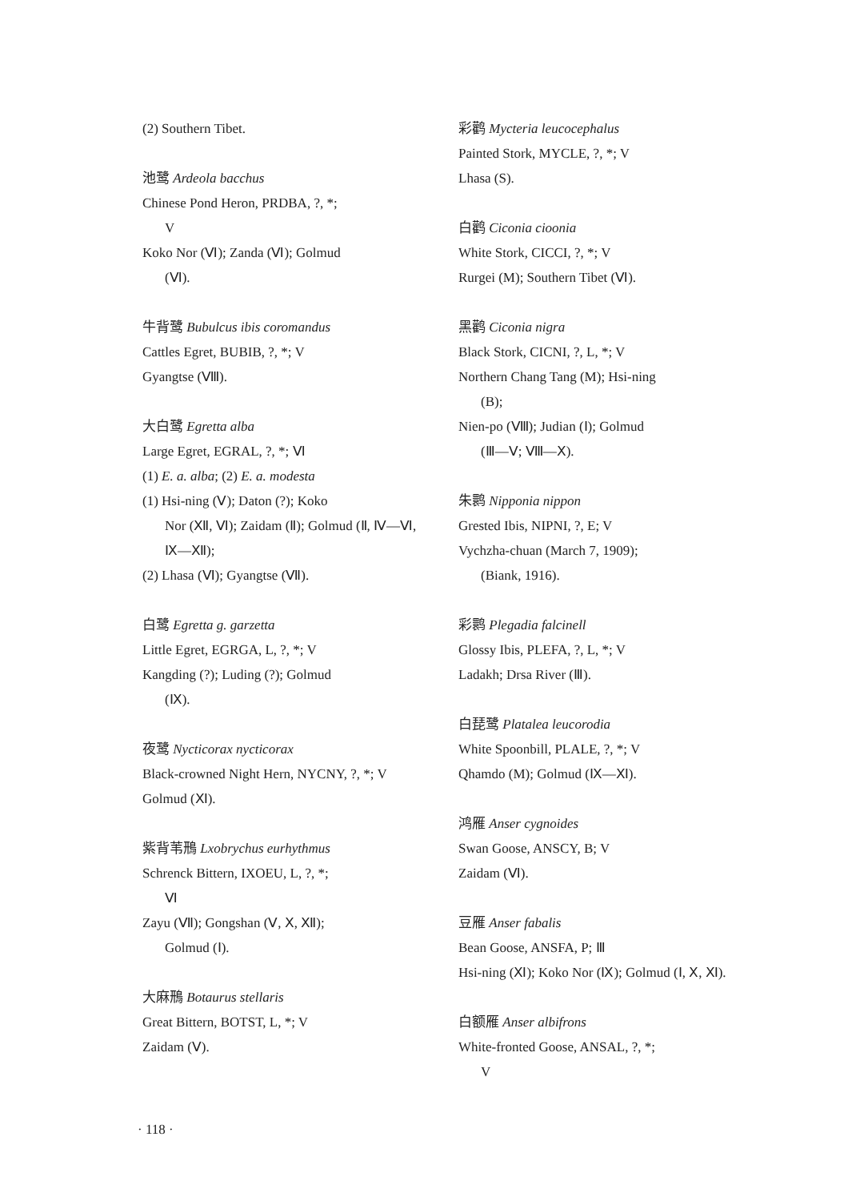(2) Southern Tibet.
池鹭 Ardeola bacchus
Chinese Pond Heron, PRDBA, ?, *;
V
Koko Nor (Ⅵ); Zanda (Ⅵ); Golmud
(Ⅵ).
牛背鹭 Bubulcus ibis coromandus
Cattles Egret, BUBIB, ?, *; V
Gyangtse (Ⅷ).
大白鹭 Egretta alba
Large Egret, EGRAL, ?, *; Ⅵ
(1) E. a. alba; (2) E. a. modesta
(1) Hsi-ning (Ⅴ); Daton (?); Koko
Nor (Ⅻ, Ⅵ); Zaidam (Ⅱ); Golmud (Ⅱ, Ⅳ—Ⅵ, Ⅸ—Ⅻ);
(2) Lhasa (Ⅵ); Gyangtse (Ⅶ).
白鹭 Egretta g. garzetta
Little Egret, EGRGA, L, ?, *; V
Kangding (?); Luding (?); Golmud
(Ⅸ).
夜鹭 Nycticorax nycticorax
Black-crowned Night Hern, NYCNY, ?, *; V
Golmud (Ⅺ).
紫背苇鳽 Lxobrychus eurhythmus
Schrenck Bittern, IXOEU, L, ?, *;
Ⅵ
Zayu (Ⅶ); Gongshan (Ⅴ, Ⅹ, Ⅻ);
Golmud (Ⅰ).
大麻鳽 Botaurus stellaris
Great Bittern, BOTST, L, *; V
Zaidam (Ⅴ).
彩鹳 Mycteria leucocephalus
Painted Stork, MYCLE, ?, *; V
Lhasa (S).
白鹳 Ciconia cioonia
White Stork, CICCI, ?, *; V
Rurgei (M); Southern Tibet (Ⅵ).
黑鹳 Ciconia nigra
Black Stork, CICNI, ?, L, *; V
Northern Chang Tang (M); Hsi-ning
(B);
Nien-po (Ⅷ); Judian (Ⅰ); Golmud
(Ⅲ—Ⅴ; Ⅷ—Ⅹ).
朱鹮 Nipponia nippon
Grested Ibis, NIPNI, ?, E; V
Vychzha-chuan (March 7, 1909);
(Biank, 1916).
彩鹮 Plegadia falcinell
Glossy Ibis, PLEFA, ?, L, *; V
Ladakh; Drsa River (Ⅲ).
白琵鹭 Platalea leucorodia
White Spoonbill, PLALE, ?, *; V
Qhamdo (M); Golmud (Ⅸ—Ⅺ).
鸿雁 Anser cygnoides
Swan Goose, ANSCY, B; V
Zaidam (Ⅵ).
豆雁 Anser fabalis
Bean Goose, ANSFA, P; Ⅲ
Hsi-ning (Ⅺ); Koko Nor (Ⅸ); Golmud (Ⅰ, Ⅹ, Ⅺ).
白额雁 Anser albifrons
White-fronted Goose, ANSAL, ?, *;
V
· 118 ·